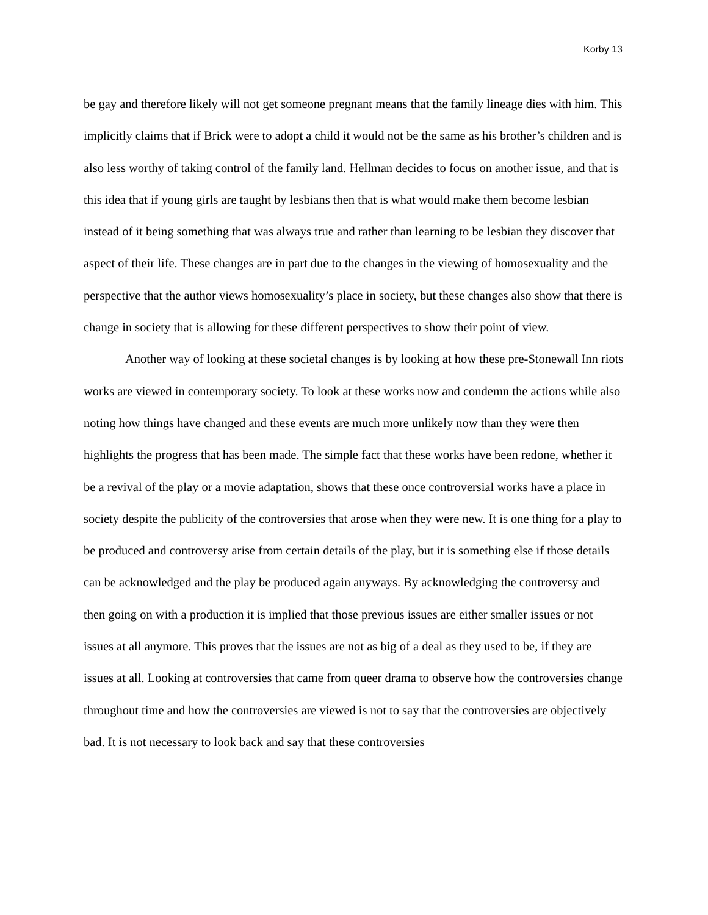Korby 13
be gay and therefore likely will not get someone pregnant means that the family lineage dies with him. This implicitly claims that if Brick were to adopt a child it would not be the same as his brother’s children and is also less worthy of taking control of the family land. Hellman decides to focus on another issue, and that is this idea that if young girls are taught by lesbians then that is what would make them become lesbian instead of it being something that was always true and rather than learning to be lesbian they discover that aspect of their life. These changes are in part due to the changes in the viewing of homosexuality and the perspective that the author views homosexuality’s place in society, but these changes also show that there is change in society that is allowing for these different perspectives to show their point of view.
Another way of looking at these societal changes is by looking at how these pre-Stonewall Inn riots works are viewed in contemporary society. To look at these works now and condemn the actions while also noting how things have changed and these events are much more unlikely now than they were then highlights the progress that has been made. The simple fact that these works have been redone, whether it be a revival of the play or a movie adaptation, shows that these once controversial works have a place in society despite the publicity of the controversies that arose when they were new. It is one thing for a play to be produced and controversy arise from certain details of the play, but it is something else if those details can be acknowledged and the play be produced again anyways. By acknowledging the controversy and then going on with a production it is implied that those previous issues are either smaller issues or not issues at all anymore. This proves that the issues are not as big of a deal as they used to be, if they are issues at all. Looking at controversies that came from queer drama to observe how the controversies change throughout time and how the controversies are viewed is not to say that the controversies are objectively bad. It is not necessary to look back and say that these controversies